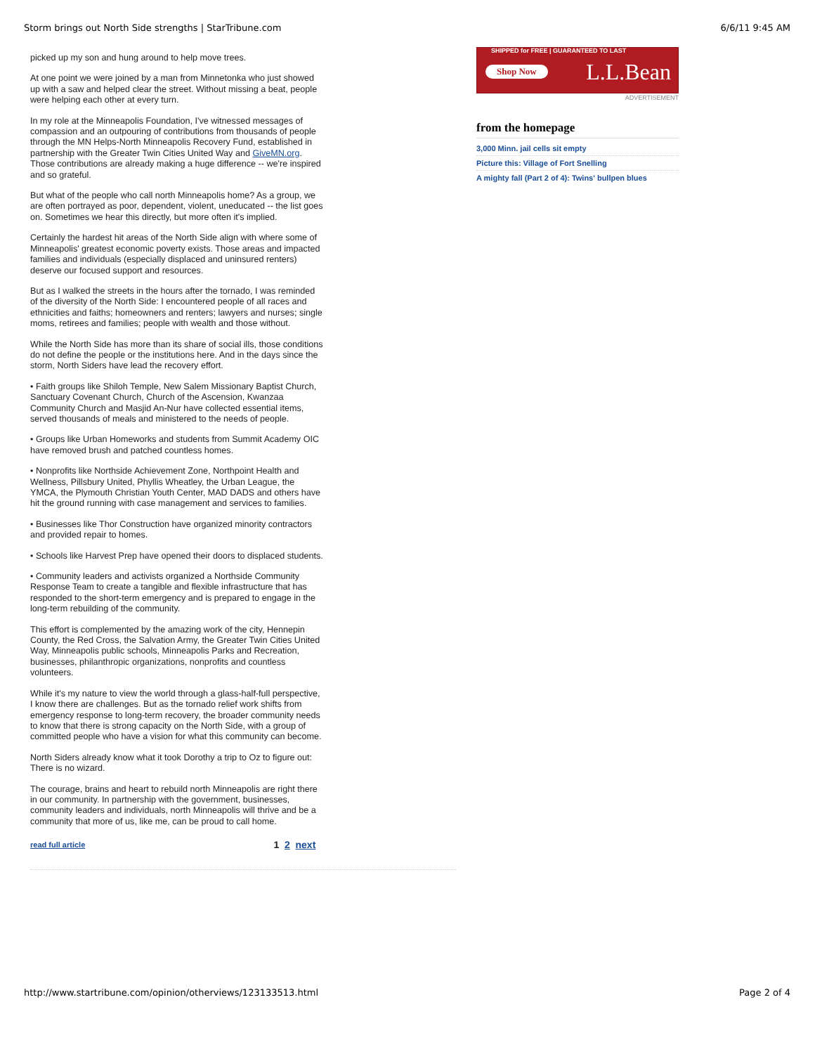Storm brings out North Side strengths | StarTribune.com 6/6/11 9:45 AM
picked up my son and hung around to help move trees.
At one point we were joined by a man from Minnetonka who just showed up with a saw and helped clear the street. Without missing a beat, people were helping each other at every turn.
In my role at the Minneapolis Foundation, I've witnessed messages of compassion and an outpouring of contributions from thousands of people through the MN Helps-North Minneapolis Recovery Fund, established in partnership with the Greater Twin Cities United Way and GiveMN.org. Those contributions are already making a huge difference -- we're inspired and so grateful.
But what of the people who call north Minneapolis home? As a group, we are often portrayed as poor, dependent, violent, uneducated -- the list goes on. Sometimes we hear this directly, but more often it's implied.
Certainly the hardest hit areas of the North Side align with where some of Minneapolis' greatest economic poverty exists. Those areas and impacted families and individuals (especially displaced and uninsured renters) deserve our focused support and resources.
But as I walked the streets in the hours after the tornado, I was reminded of the diversity of the North Side: I encountered people of all races and ethnicities and faiths; homeowners and renters; lawyers and nurses; single moms, retirees and families; people with wealth and those without.
While the North Side has more than its share of social ills, those conditions do not define the people or the institutions here. And in the days since the storm, North Siders have lead the recovery effort.
• Faith groups like Shiloh Temple, New Salem Missionary Baptist Church, Sanctuary Covenant Church, Church of the Ascension, Kwanzaa Community Church and Masjid An-Nur have collected essential items, served thousands of meals and ministered to the needs of people.
• Groups like Urban Homeworks and students from Summit Academy OIC have removed brush and patched countless homes.
• Nonprofits like Northside Achievement Zone, Northpoint Health and Wellness, Pillsbury United, Phyllis Wheatley, the Urban League, the YMCA, the Plymouth Christian Youth Center, MAD DADS and others have hit the ground running with case management and services to families.
• Businesses like Thor Construction have organized minority contractors and provided repair to homes.
• Schools like Harvest Prep have opened their doors to displaced students.
• Community leaders and activists organized a Northside Community Response Team to create a tangible and flexible infrastructure that has responded to the short-term emergency and is prepared to engage in the long-term rebuilding of the community.
This effort is complemented by the amazing work of the city, Hennepin County, the Red Cross, the Salvation Army, the Greater Twin Cities United Way, Minneapolis public schools, Minneapolis Parks and Recreation, businesses, philanthropic organizations, nonprofits and countless volunteers.
While it's my nature to view the world through a glass-half-full perspective, I know there are challenges. But as the tornado relief work shifts from emergency response to long-term recovery, the broader community needs to know that there is strong capacity on the North Side, with a group of committed people who have a vision for what this community can become.
North Siders already know what it took Dorothy a trip to Oz to figure out: There is no wizard.
The courage, brains and heart to rebuild north Minneapolis are right there in our community. In partnership with the government, businesses, community leaders and individuals, north Minneapolis will thrive and be a community that more of us, like me, can be proud to call home.
read full article 1 2 next
SHIPPED for FREE | GUARANTEED TO LAST
Shop Now L.L.Bean
ADVERTISEMENT
from the homepage
3,000 Minn. jail cells sit empty
Picture this: Village of Fort Snelling
A mighty fall (Part 2 of 4): Twins' bullpen blues
http://www.startribune.com/opinion/otherviews/123133513.html Page 2 of 4